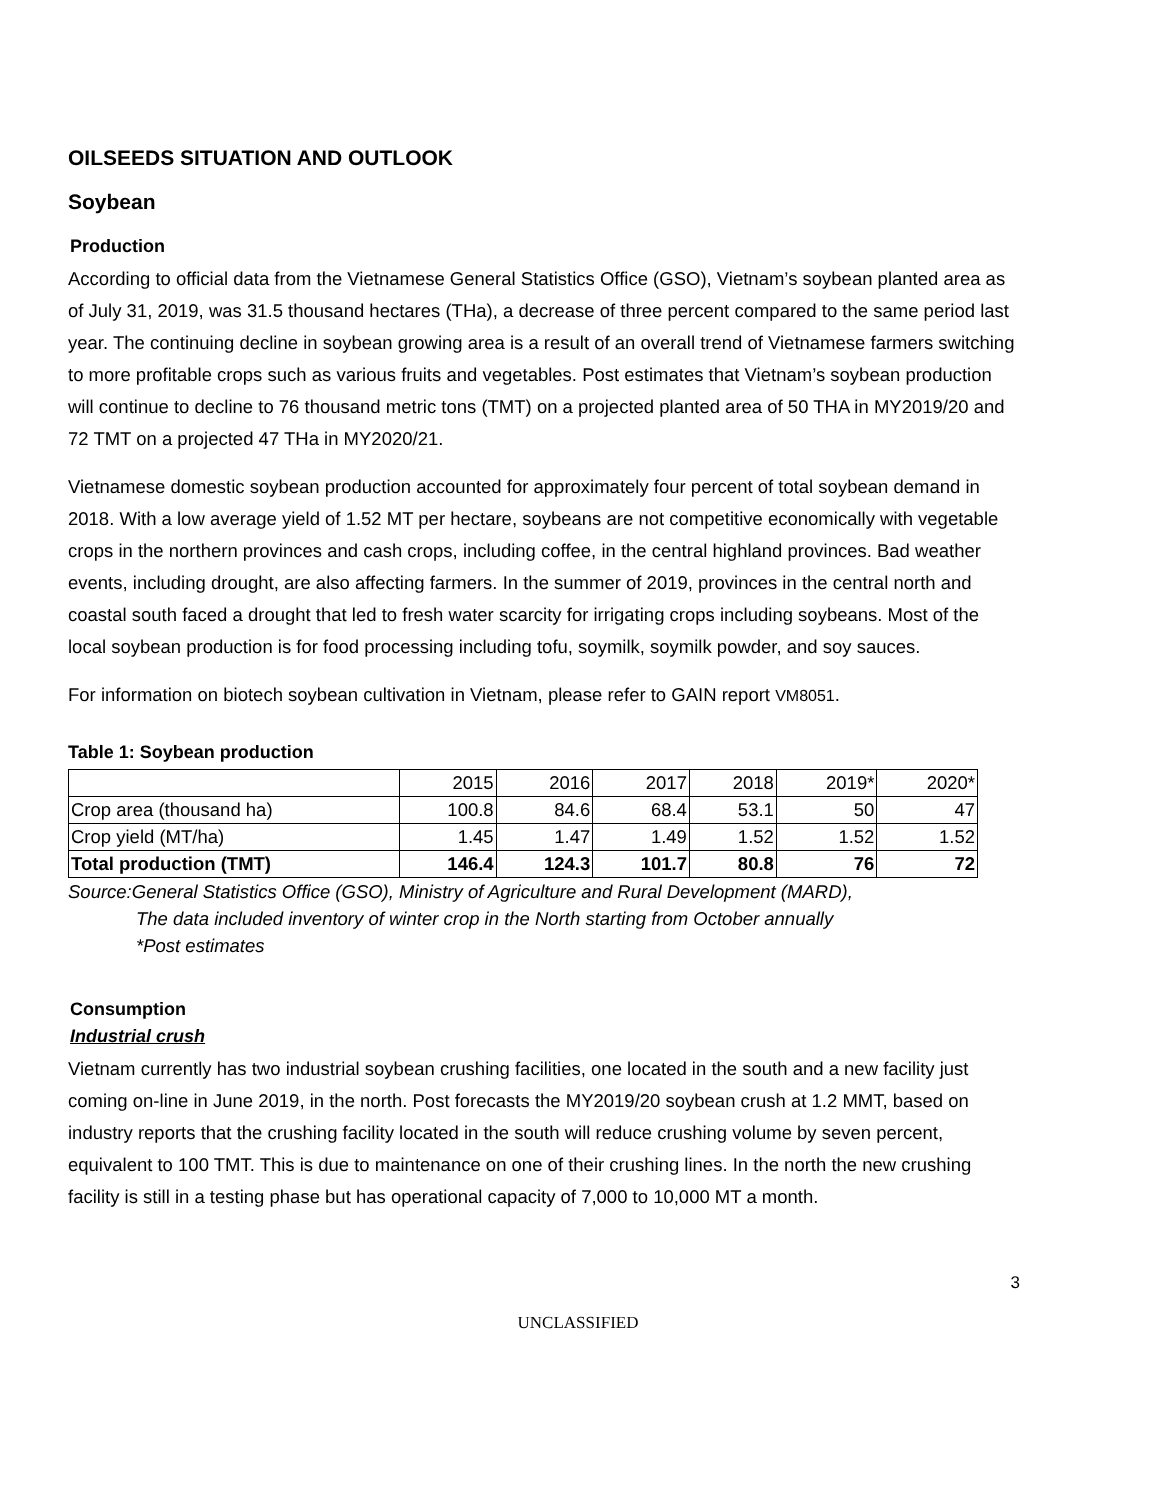OILSEEDS SITUATION AND OUTLOOK
Soybean
Production
According to official data from the Vietnamese General Statistics Office (GSO), Vietnam’s soybean planted area as of July 31, 2019, was 31.5 thousand hectares (THa), a decrease of three percent compared to the same period last year. The continuing decline in soybean growing area is a result of an overall trend of Vietnamese farmers switching to more profitable crops such as various fruits and vegetables. Post estimates that Vietnam’s soybean production will continue to decline to 76 thousand metric tons (TMT) on a projected planted area of 50 THA in MY2019/20 and 72 TMT on a projected 47 THa in MY2020/21.
Vietnamese domestic soybean production accounted for approximately four percent of total soybean demand in 2018. With a low average yield of 1.52 MT per hectare, soybeans are not competitive economically with vegetable crops in the northern provinces and cash crops, including coffee, in the central highland provinces. Bad weather events, including drought, are also affecting farmers. In the summer of 2019, provinces in the central north and coastal south faced a drought that led to fresh water scarcity for irrigating crops including soybeans. Most of the local soybean production is for food processing including tofu, soymilk, soymilk powder, and soy sauces.
For information on biotech soybean cultivation in Vietnam, please refer to GAIN report VM8051.
Table 1: Soybean production
| | 2015 | 2016 | 2017 | 2018 | 2019* | 2020* |
| Crop area (thousand ha) | 100.8 | 84.6 | 68.4 | 53.1 | 50 | 47 |
| Crop yield (MT/ha) | 1.45 | 1.47 | 1.49 | 1.52 | 1.52 | 1.52 |
| Total production (TMT) | 146.4 | 124.3 | 101.7 | 80.8 | 76 | 72 |
Source:General Statistics Office (GSO), Ministry of Agriculture and Rural Development (MARD),
The data included inventory of winter crop in the North starting from October annually
*Post estimates
Consumption
Industrial crush
Vietnam currently has two industrial soybean crushing facilities, one located in the south and a new facility just coming on-line in June 2019, in the north. Post forecasts the MY2019/20 soybean crush at 1.2 MMT, based on industry reports that the crushing facility located in the south will reduce crushing volume by seven percent, equivalent to 100 TMT. This is due to maintenance on one of their crushing lines. In the north the new crushing facility is still in a testing phase but has operational capacity of 7,000 to 10,000 MT a month.
3
UNCLASSIFIED